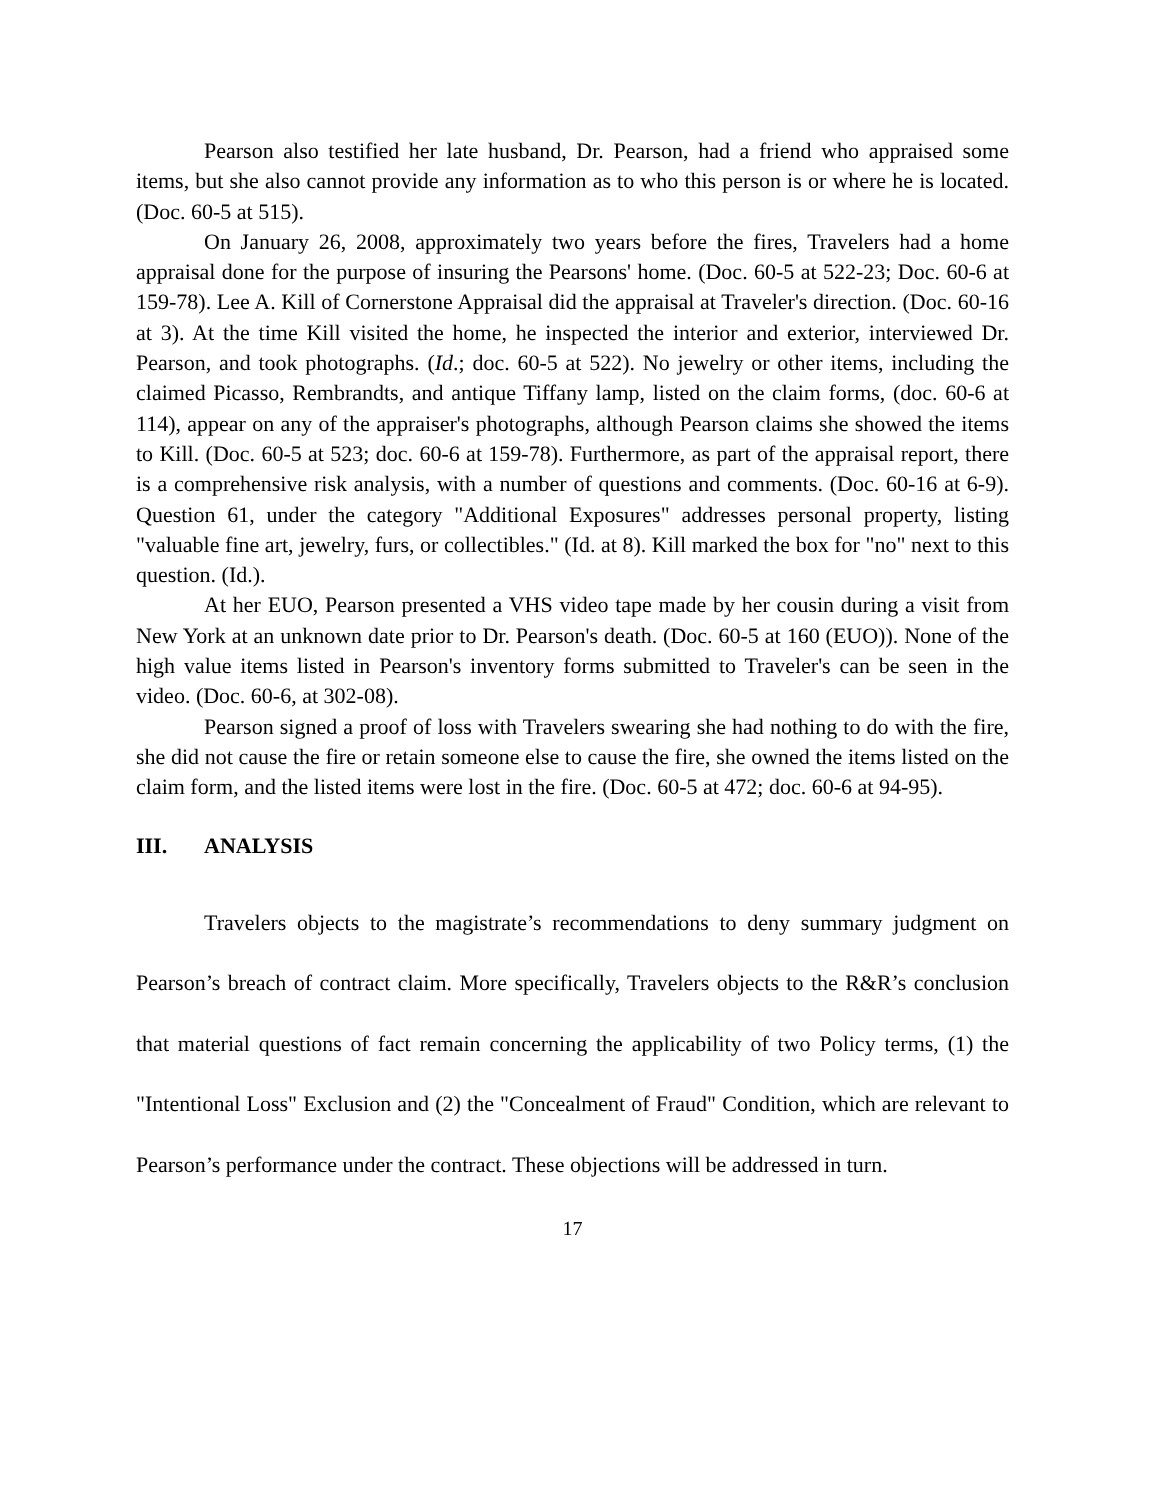Pearson also testified her late husband, Dr. Pearson, had a friend who appraised some items, but she also cannot provide any information as to who this person is or where he is located. (Doc. 60-5 at 515).
On January 26, 2008, approximately two years before the fires, Travelers had a home appraisal done for the purpose of insuring the Pearsons' home. (Doc. 60-5 at 522-23; Doc. 60-6 at 159-78). Lee A. Kill of Cornerstone Appraisal did the appraisal at Traveler's direction. (Doc. 60-16 at 3). At the time Kill visited the home, he inspected the interior and exterior, interviewed Dr. Pearson, and took photographs. (Id.; doc. 60-5 at 522). No jewelry or other items, including the claimed Picasso, Rembrandts, and antique Tiffany lamp, listed on the claim forms, (doc. 60-6 at 114), appear on any of the appraiser's photographs, although Pearson claims she showed the items to Kill. (Doc. 60-5 at 523; doc. 60-6 at 159-78). Furthermore, as part of the appraisal report, there is a comprehensive risk analysis, with a number of questions and comments. (Doc. 60-16 at 6-9). Question 61, under the category "Additional Exposures" addresses personal property, listing "valuable fine art, jewelry, furs, or collectibles." (Id. at 8). Kill marked the box for "no" next to this question. (Id.).
At her EUO, Pearson presented a VHS video tape made by her cousin during a visit from New York at an unknown date prior to Dr. Pearson's death. (Doc. 60-5 at 160 (EUO)). None of the high value items listed in Pearson's inventory forms submitted to Traveler's can be seen in the video. (Doc. 60-6, at 302-08).
Pearson signed a proof of loss with Travelers swearing she had nothing to do with the fire, she did not cause the fire or retain someone else to cause the fire, she owned the items listed on the claim form, and the listed items were lost in the fire. (Doc. 60-5 at 472; doc. 60-6 at 94-95).
III. ANALYSIS
Travelers objects to the magistrate’s recommendations to deny summary judgment on Pearson’s breach of contract claim. More specifically, Travelers objects to the R&R’s conclusion that material questions of fact remain concerning the applicability of two Policy terms, (1) the "Intentional Loss" Exclusion and (2) the "Concealment of Fraud" Condition, which are relevant to Pearson’s performance under the contract. These objections will be addressed in turn.
17